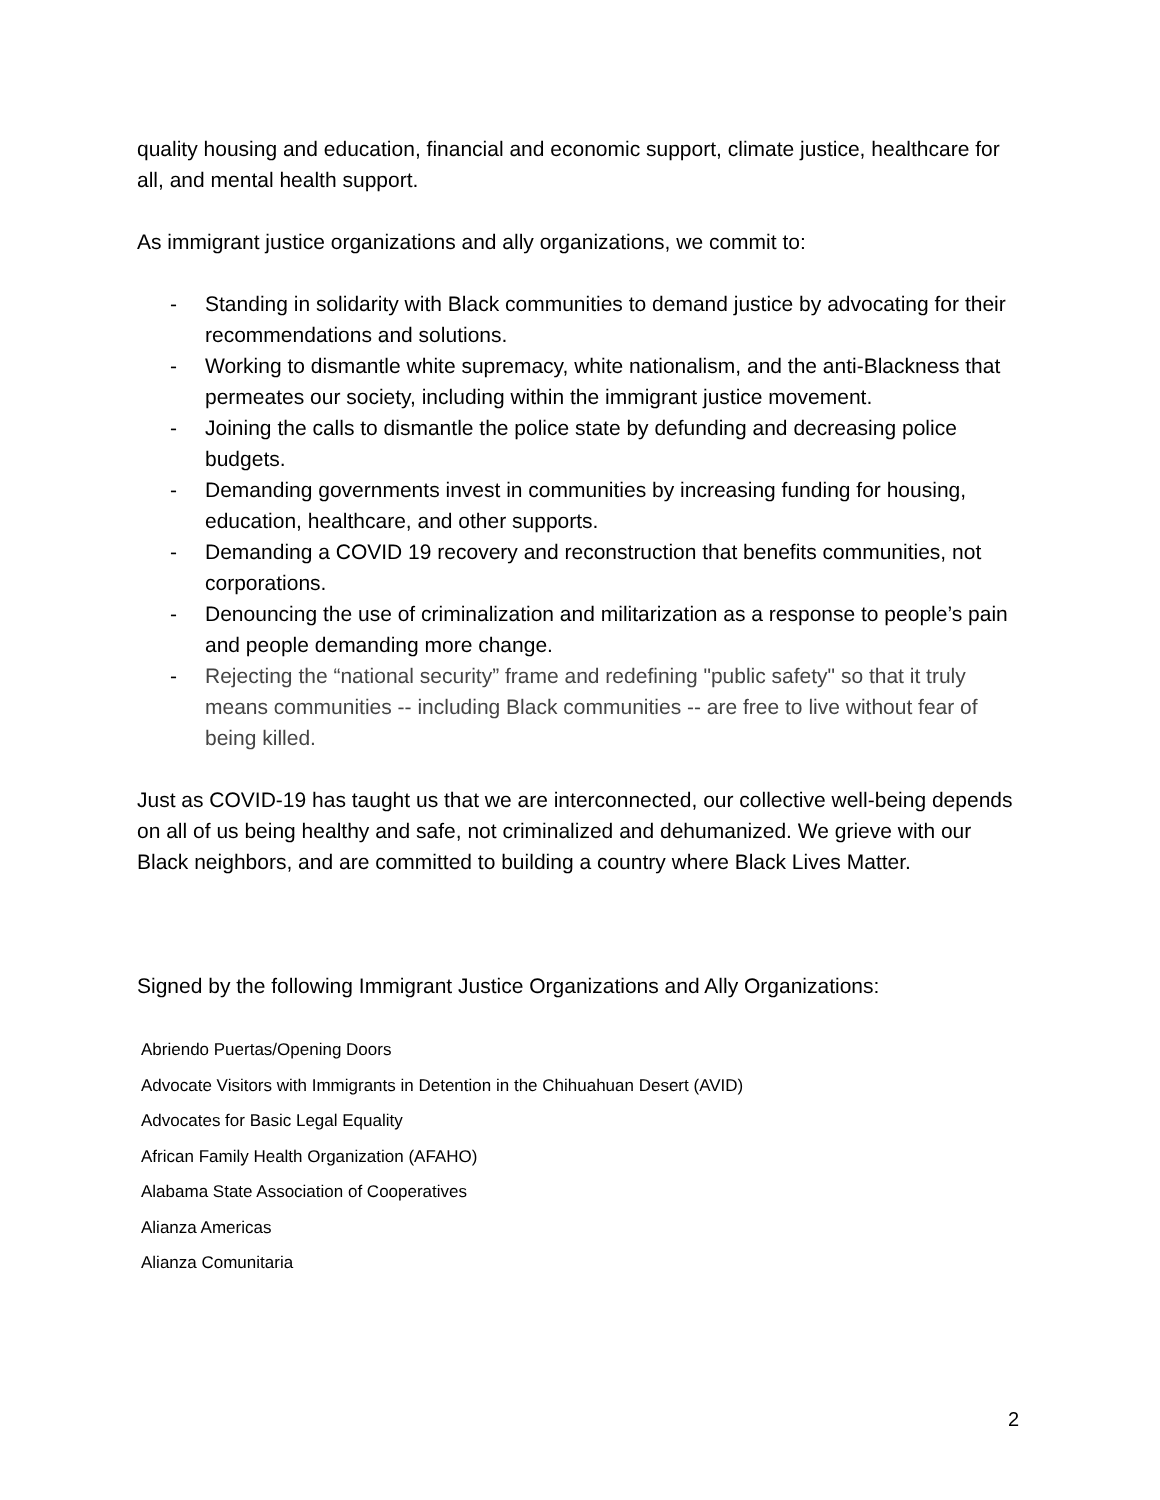quality housing and education, financial and economic support, climate justice, healthcare for all, and mental health support.
As immigrant justice organizations and ally organizations, we commit to:
- Standing in solidarity with Black communities to demand justice by advocating for their recommendations and solutions.
- Working to dismantle white supremacy, white nationalism, and the anti-Blackness that permeates our society, including within the immigrant justice movement.
- Joining the calls to dismantle the police state by defunding and decreasing police budgets.
- Demanding governments invest in communities by increasing funding for housing, education, healthcare, and other supports.
- Demanding a COVID 19 recovery and reconstruction that benefits communities, not corporations.
- Denouncing the use of criminalization and militarization as a response to people’s pain and people demanding more change.
- Rejecting the “national security” frame and redefining "public safety" so that it truly means communities -- including Black communities -- are free to live without fear of being killed.
Just as COVID-19 has taught us that we are interconnected, our collective well-being depends on all of us being healthy and safe, not criminalized and dehumanized. We grieve with our Black neighbors, and are committed to building a country where Black Lives Matter.
Signed by the following Immigrant Justice Organizations and Ally Organizations:
Abriendo Puertas/Opening Doors
Advocate Visitors with Immigrants in Detention in the Chihuahuan Desert (AVID)
Advocates for Basic Legal Equality
African Family Health Organization (AFAHO)
Alabama State Association of Cooperatives
Alianza Americas
Alianza Comunitaria
2